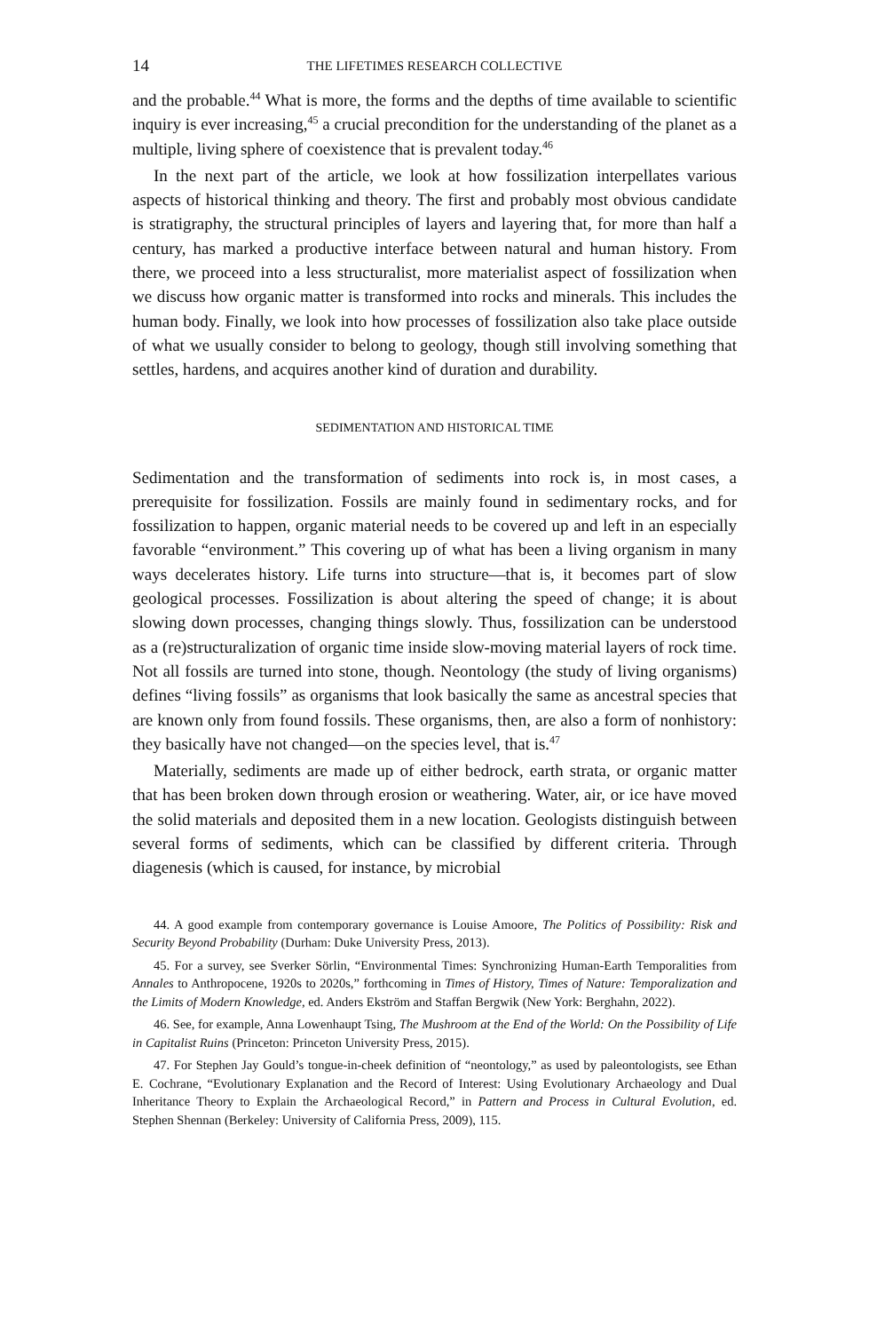14 THE LIFETIMES RESEARCH COLLECTIVE
and the probable.<sup>44</sup> What is more, the forms and the depths of time available to scientific inquiry is ever increasing,<sup>45</sup> a crucial precondition for the understanding of the planet as a multiple, living sphere of coexistence that is prevalent today.<sup>46</sup>
In the next part of the article, we look at how fossilization interpellates various aspects of historical thinking and theory. The first and probably most obvious candidate is stratigraphy, the structural principles of layers and layering that, for more than half a century, has marked a productive interface between natural and human history. From there, we proceed into a less structuralist, more materialist aspect of fossilization when we discuss how organic matter is transformed into rocks and minerals. This includes the human body. Finally, we look into how processes of fossilization also take place outside of what we usually consider to belong to geology, though still involving something that settles, hardens, and acquires another kind of duration and durability.
SEDIMENTATION AND HISTORICAL TIME
Sedimentation and the transformation of sediments into rock is, in most cases, a prerequisite for fossilization. Fossils are mainly found in sedimentary rocks, and for fossilization to happen, organic material needs to be covered up and left in an especially favorable “environment.” This covering up of what has been a living organism in many ways decelerates history. Life turns into structure—that is, it becomes part of slow geological processes. Fossilization is about altering the speed of change; it is about slowing down processes, changing things slowly. Thus, fossilization can be understood as a (re)structuralization of organic time inside slow-moving material layers of rock time. Not all fossils are turned into stone, though. Neontology (the study of living organisms) defines “living fossils” as organisms that look basically the same as ancestral species that are known only from found fossils. These organisms, then, are also a form of nonhistory: they basically have not changed—on the species level, that is.<sup>47</sup>
Materially, sediments are made up of either bedrock, earth strata, or organic matter that has been broken down through erosion or weathering. Water, air, or ice have moved the solid materials and deposited them in a new location. Geologists distinguish between several forms of sediments, which can be classified by different criteria. Through diagenesis (which is caused, for instance, by microbial
44. A good example from contemporary governance is Louise Amoore, The Politics of Possibility: Risk and Security Beyond Probability (Durham: Duke University Press, 2013).
45. For a survey, see Sverker Sörlin, “Environmental Times: Synchronizing Human-Earth Temporalities from Annales to Anthropocene, 1920s to 2020s,” forthcoming in Times of History, Times of Nature: Temporalization and the Limits of Modern Knowledge, ed. Anders Ekström and Staffan Bergwik (New York: Berghahn, 2022).
46. See, for example, Anna Lowenhaupt Tsing, The Mushroom at the End of the World: On the Possibility of Life in Capitalist Ruins (Princeton: Princeton University Press, 2015).
47. For Stephen Jay Gould’s tongue-in-cheek definition of “neontology,” as used by paleontologists, see Ethan E. Cochrane, “Evolutionary Explanation and the Record of Interest: Using Evolutionary Archaeology and Dual Inheritance Theory to Explain the Archaeological Record,” in Pattern and Process in Cultural Evolution, ed. Stephen Shennan (Berkeley: University of California Press, 2009), 115.